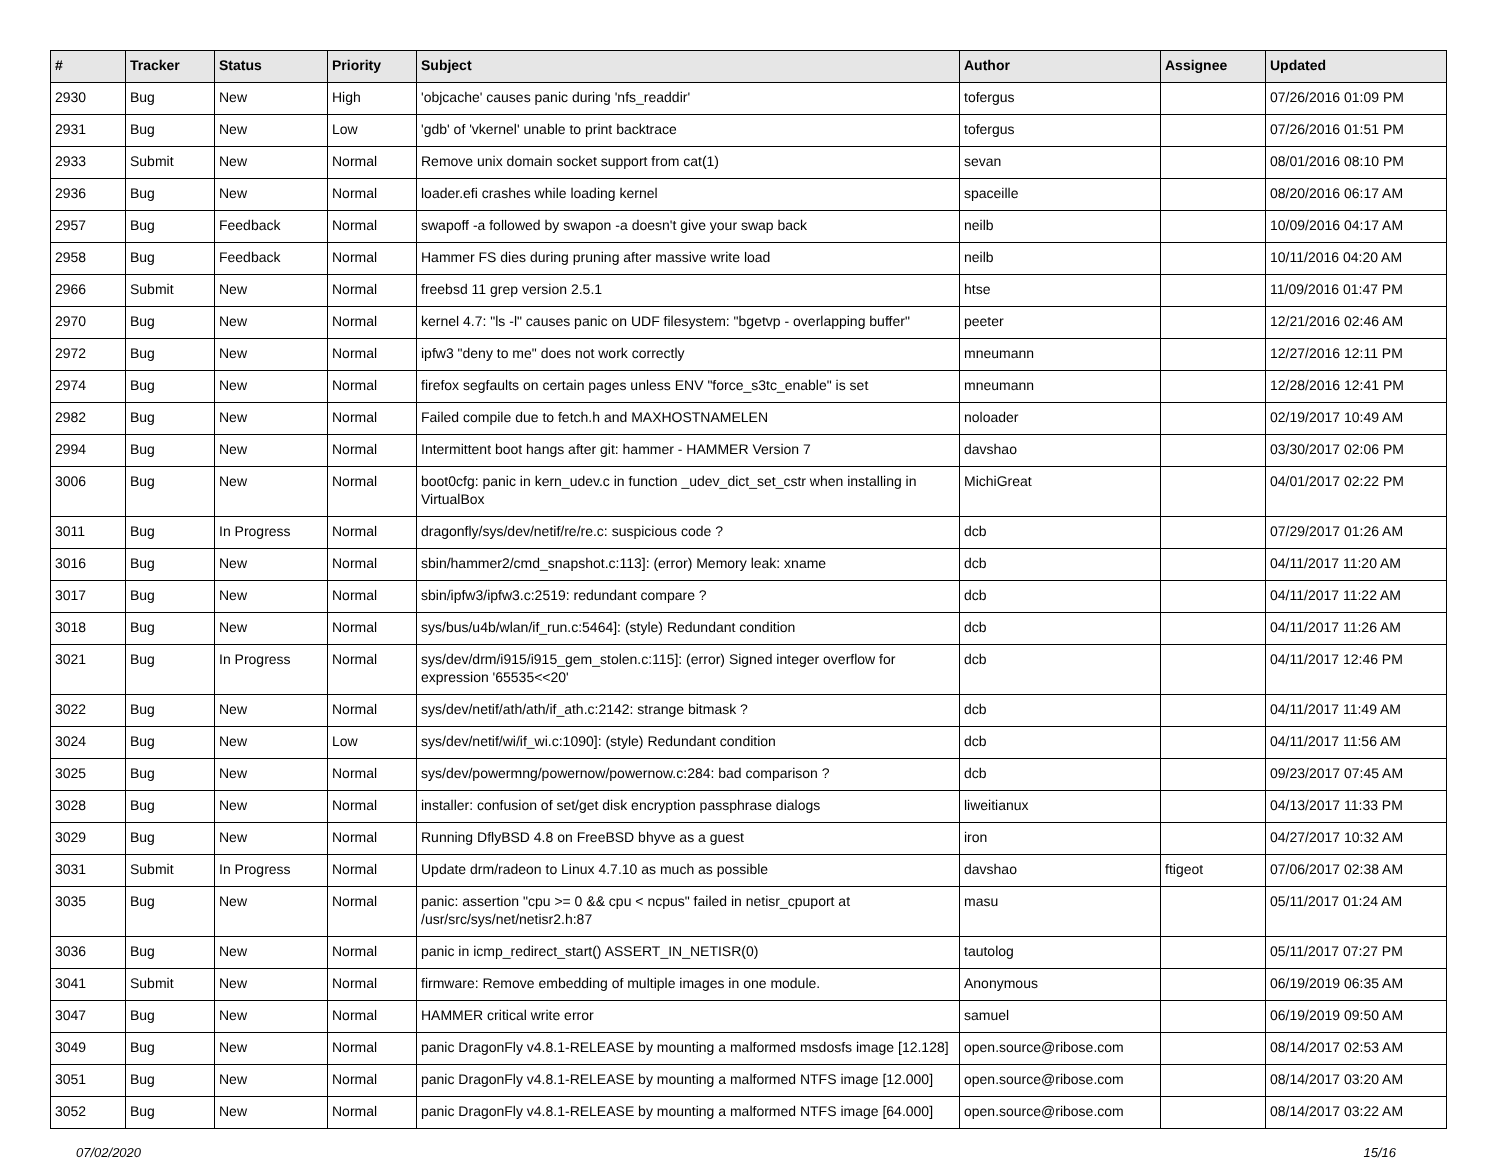| # | Tracker | Status | Priority | Subject | Author | Assignee | Updated |
| --- | --- | --- | --- | --- | --- | --- | --- |
| 2930 | Bug | New | High | 'objcache' causes panic during 'nfs_readdir' | tofergus | | 07/26/2016 01:09 PM |
| 2931 | Bug | New | Low | 'gdb' of 'vkernel' unable to print backtrace | tofergus | | 07/26/2016 01:51 PM |
| 2933 | Submit | New | Normal | Remove unix domain socket support from cat(1) | sevan | | 08/01/2016 08:10 PM |
| 2936 | Bug | New | Normal | loader.efi crashes while loading kernel | spaceille | | 08/20/2016 06:17 AM |
| 2957 | Bug | Feedback | Normal | swapoff -a followed by swapon -a doesn't give your swap back | neilb | | 10/09/2016 04:17 AM |
| 2958 | Bug | Feedback | Normal | Hammer FS dies during pruning after massive write load | neilb | | 10/11/2016 04:20 AM |
| 2966 | Submit | New | Normal | freebsd 11 grep version 2.5.1 | htse | | 11/09/2016 01:47 PM |
| 2970 | Bug | New | Normal | kernel 4.7: "ls -l" causes panic on UDF filesystem: "bgetvp - overlapping buffer" | peeter | | 12/21/2016 02:46 AM |
| 2972 | Bug | New | Normal | ipfw3 "deny to me" does not work correctly | mneumann | | 12/27/2016 12:11 PM |
| 2974 | Bug | New | Normal | firefox segfaults on certain pages unless ENV "force_s3tc_enable" is set | mneumann | | 12/28/2016 12:41 PM |
| 2982 | Bug | New | Normal | Failed compile due to fetch.h and MAXHOSTNAMELEN | noloader | | 02/19/2017 10:49 AM |
| 2994 | Bug | New | Normal | Intermittent boot hangs after git: hammer - HAMMER Version 7 | davshao | | 03/30/2017 02:06 PM |
| 3006 | Bug | New | Normal | boot0cfg: panic in kern_udev.c in function _udev_dict_set_cstr when installing in VirtualBox | MichiGreat | | 04/01/2017 02:22 PM |
| 3011 | Bug | In Progress | Normal | dragonfly/sys/dev/netif/re/re.c: suspicious code ? | dcb | | 07/29/2017 01:26 AM |
| 3016 | Bug | New | Normal | sbin/hammer2/cmd_snapshot.c:113]: (error) Memory leak: xname | dcb | | 04/11/2017 11:20 AM |
| 3017 | Bug | New | Normal | sbin/ipfw3/ipfw3.c:2519: redundant compare ? | dcb | | 04/11/2017 11:22 AM |
| 3018 | Bug | New | Normal | sys/bus/u4b/wlan/if_run.c:5464]: (style) Redundant condition | dcb | | 04/11/2017 11:26 AM |
| 3021 | Bug | In Progress | Normal | sys/dev/drm/i915/i915_gem_stolen.c:115]: (error) Signed integer overflow for expression '65535<<20' | dcb | | 04/11/2017 12:46 PM |
| 3022 | Bug | New | Normal | sys/dev/netif/ath/ath/if_ath.c:2142: strange bitmask ? | dcb | | 04/11/2017 11:49 AM |
| 3024 | Bug | New | Low | sys/dev/netif/wi/if_wi.c:1090]: (style) Redundant condition | dcb | | 04/11/2017 11:56 AM |
| 3025 | Bug | New | Normal | sys/dev/powermng/powernow/powernow.c:284: bad comparison ? | dcb | | 09/23/2017 07:45 AM |
| 3028 | Bug | New | Normal | installer: confusion of set/get disk encryption passphrase dialogs | liweitianux | | 04/13/2017 11:33 PM |
| 3029 | Bug | New | Normal | Running DflyBSD 4.8 on FreeBSD bhyve as a guest | iron | | 04/27/2017 10:32 AM |
| 3031 | Submit | In Progress | Normal | Update drm/radeon to Linux 4.7.10 as much as possible | davshao | ftigeot | 07/06/2017 02:38 AM |
| 3035 | Bug | New | Normal | panic: assertion "cpu >= 0 && cpu < ncpus" failed in netisr_cpuport at /usr/src/sys/net/netisr2.h:87 | masu | | 05/11/2017 01:24 AM |
| 3036 | Bug | New | Normal | panic in icmp_redirect_start() ASSERT_IN_NETISR(0) | tautolog | | 05/11/2017 07:27 PM |
| 3041 | Submit | New | Normal | firmware: Remove embedding of multiple images in one module. | Anonymous | | 06/19/2019 06:35 AM |
| 3047 | Bug | New | Normal | HAMMER critical write error | samuel | | 06/19/2019 09:50 AM |
| 3049 | Bug | New | Normal | panic DragonFly v4.8.1-RELEASE by mounting a malformed msdosfs image [12.128] | open.source@ribose.com | | 08/14/2017 02:53 AM |
| 3051 | Bug | New | Normal | panic DragonFly v4.8.1-RELEASE by mounting a malformed NTFS image [12.000] | open.source@ribose.com | | 08/14/2017 03:20 AM |
| 3052 | Bug | New | Normal | panic DragonFly v4.8.1-RELEASE by mounting a malformed NTFS image [64.000] | open.source@ribose.com | | 08/14/2017 03:22 AM |
07/02/2020 15/16